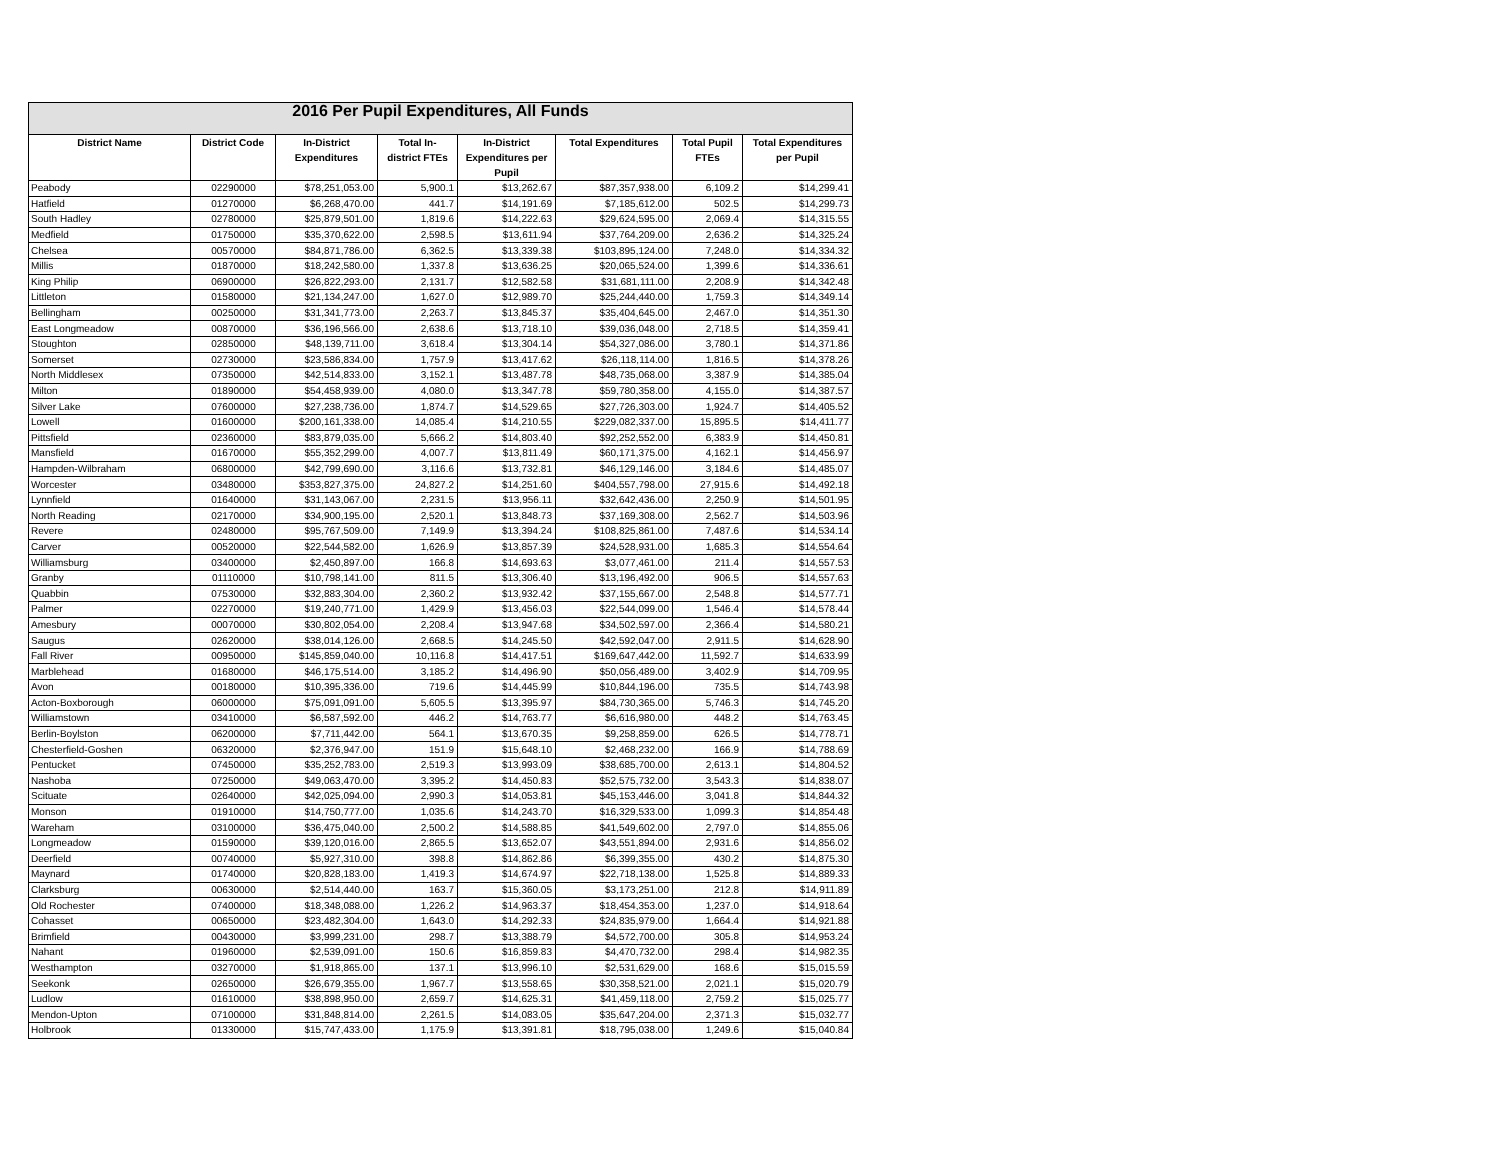| 2016 Per Pupil Expenditures, All Funds | | | | | | | |
| --- | --- | --- | --- | --- | --- | --- | --- |
| District Name | District Code | In-District Expenditures | Total In-district FTEs | In-District Expenditures per Pupil | Total Expenditures | Total Pupil FTEs | Total Expenditures per Pupil |
| Peabody | 02290000 | $78,251,053.00 | 5,900.1 | $13,262.67 | $87,357,938.00 | 6,109.2 | $14,299.41 |
| Hatfield | 01270000 | $6,268,470.00 | 441.7 | $14,191.69 | $7,185,612.00 | 502.5 | $14,299.73 |
| South Hadley | 02780000 | $25,879,501.00 | 1,819.6 | $14,222.63 | $29,624,595.00 | 2,069.4 | $14,315.55 |
| Medfield | 01750000 | $35,370,622.00 | 2,598.5 | $13,611.94 | $37,764,209.00 | 2,636.2 | $14,325.24 |
| Chelsea | 00570000 | $84,871,786.00 | 6,362.5 | $13,339.38 | $103,895,124.00 | 7,248.0 | $14,334.32 |
| Millis | 01870000 | $18,242,580.00 | 1,337.8 | $13,636.25 | $20,065,524.00 | 1,399.6 | $14,336.61 |
| King Philip | 06900000 | $26,822,293.00 | 2,131.7 | $12,582.58 | $31,681,111.00 | 2,208.9 | $14,342.48 |
| Littleton | 01580000 | $21,134,247.00 | 1,627.0 | $12,989.70 | $25,244,440.00 | 1,759.3 | $14,349.14 |
| Bellingham | 00250000 | $31,341,773.00 | 2,263.7 | $13,845.37 | $35,404,645.00 | 2,467.0 | $14,351.30 |
| East Longmeadow | 00870000 | $36,196,566.00 | 2,638.6 | $13,718.10 | $39,036,048.00 | 2,718.5 | $14,359.41 |
| Stoughton | 02850000 | $48,139,711.00 | 3,618.4 | $13,304.14 | $54,327,086.00 | 3,780.1 | $14,371.86 |
| Somerset | 02730000 | $23,586,834.00 | 1,757.9 | $13,417.62 | $26,118,114.00 | 1,816.5 | $14,378.26 |
| North Middlesex | 07350000 | $42,514,833.00 | 3,152.1 | $13,487.78 | $48,735,068.00 | 3,387.9 | $14,385.04 |
| Milton | 01890000 | $54,458,939.00 | 4,080.0 | $13,347.78 | $59,780,358.00 | 4,155.0 | $14,387.57 |
| Silver Lake | 07600000 | $27,238,736.00 | 1,874.7 | $14,529.65 | $27,726,303.00 | 1,924.7 | $14,405.52 |
| Lowell | 01600000 | $200,161,338.00 | 14,085.4 | $14,210.55 | $229,082,337.00 | 15,895.5 | $14,411.77 |
| Pittsfield | 02360000 | $83,879,035.00 | 5,666.2 | $14,803.40 | $92,252,552.00 | 6,383.9 | $14,450.81 |
| Mansfield | 01670000 | $55,352,299.00 | 4,007.7 | $13,811.49 | $60,171,375.00 | 4,162.1 | $14,456.97 |
| Hampden-Wilbraham | 06800000 | $42,799,690.00 | 3,116.6 | $13,732.81 | $46,129,146.00 | 3,184.6 | $14,485.07 |
| Worcester | 03480000 | $353,827,375.00 | 24,827.2 | $14,251.60 | $404,557,798.00 | 27,915.6 | $14,492.18 |
| Lynnfield | 01640000 | $31,143,067.00 | 2,231.5 | $13,956.11 | $32,642,436.00 | 2,250.9 | $14,501.95 |
| North Reading | 02170000 | $34,900,195.00 | 2,520.1 | $13,848.73 | $37,169,308.00 | 2,562.7 | $14,503.96 |
| Revere | 02480000 | $95,767,509.00 | 7,149.9 | $13,394.24 | $108,825,861.00 | 7,487.6 | $14,534.14 |
| Carver | 00520000 | $22,544,582.00 | 1,626.9 | $13,857.39 | $24,528,931.00 | 1,685.3 | $14,554.64 |
| Williamsburg | 03400000 | $2,450,897.00 | 166.8 | $14,693.63 | $3,077,461.00 | 211.4 | $14,557.53 |
| Granby | 01110000 | $10,798,141.00 | 811.5 | $13,306.40 | $13,196,492.00 | 906.5 | $14,557.63 |
| Quabbin | 07530000 | $32,883,304.00 | 2,360.2 | $13,932.42 | $37,155,667.00 | 2,548.8 | $14,577.71 |
| Palmer | 02270000 | $19,240,771.00 | 1,429.9 | $13,456.03 | $22,544,099.00 | 1,546.4 | $14,578.44 |
| Amesbury | 00070000 | $30,802,054.00 | 2,208.4 | $13,947.68 | $34,502,597.00 | 2,366.4 | $14,580.21 |
| Saugus | 02620000 | $38,014,126.00 | 2,668.5 | $14,245.50 | $42,592,047.00 | 2,911.5 | $14,628.90 |
| Fall River | 00950000 | $145,859,040.00 | 10,116.8 | $14,417.51 | $169,647,442.00 | 11,592.7 | $14,633.99 |
| Marblehead | 01680000 | $46,175,514.00 | 3,185.2 | $14,496.90 | $50,056,489.00 | 3,402.9 | $14,709.95 |
| Avon | 00180000 | $10,395,336.00 | 719.6 | $14,445.99 | $10,844,196.00 | 735.5 | $14,743.98 |
| Acton-Boxborough | 06000000 | $75,091,091.00 | 5,605.5 | $13,395.97 | $84,730,365.00 | 5,746.3 | $14,745.20 |
| Williamstown | 03410000 | $6,587,592.00 | 446.2 | $14,763.77 | $6,616,980.00 | 448.2 | $14,763.45 |
| Berlin-Boylston | 06200000 | $7,711,442.00 | 564.1 | $13,670.35 | $9,258,859.00 | 626.5 | $14,778.71 |
| Chesterfield-Goshen | 06320000 | $2,376,947.00 | 151.9 | $15,648.10 | $2,468,232.00 | 166.9 | $14,788.69 |
| Pentucket | 07450000 | $35,252,783.00 | 2,519.3 | $13,993.09 | $38,685,700.00 | 2,613.1 | $14,804.52 |
| Nashoba | 07250000 | $49,063,470.00 | 3,395.2 | $14,450.83 | $52,575,732.00 | 3,543.3 | $14,838.07 |
| Scituate | 02640000 | $42,025,094.00 | 2,990.3 | $14,053.81 | $45,153,446.00 | 3,041.8 | $14,844.32 |
| Monson | 01910000 | $14,750,777.00 | 1,035.6 | $14,243.70 | $16,329,533.00 | 1,099.3 | $14,854.48 |
| Wareham | 03100000 | $36,475,040.00 | 2,500.2 | $14,588.85 | $41,549,602.00 | 2,797.0 | $14,855.06 |
| Longmeadow | 01590000 | $39,120,016.00 | 2,865.5 | $13,652.07 | $43,551,894.00 | 2,931.6 | $14,856.02 |
| Deerfield | 00740000 | $5,927,310.00 | 398.8 | $14,862.86 | $6,399,355.00 | 430.2 | $14,875.30 |
| Maynard | 01740000 | $20,828,183.00 | 1,419.3 | $14,674.97 | $22,718,138.00 | 1,525.8 | $14,889.33 |
| Clarksburg | 00630000 | $2,514,440.00 | 163.7 | $15,360.05 | $3,173,251.00 | 212.8 | $14,911.89 |
| Old Rochester | 07400000 | $18,348,088.00 | 1,226.2 | $14,963.37 | $18,454,353.00 | 1,237.0 | $14,918.64 |
| Cohasset | 00650000 | $23,482,304.00 | 1,643.0 | $14,292.33 | $24,835,979.00 | 1,664.4 | $14,921.88 |
| Brimfield | 00430000 | $3,999,231.00 | 298.7 | $13,388.79 | $4,572,700.00 | 305.8 | $14,953.24 |
| Nahant | 01960000 | $2,539,091.00 | 150.6 | $16,859.83 | $4,470,732.00 | 298.4 | $14,982.35 |
| Westhampton | 03270000 | $1,918,865.00 | 137.1 | $13,996.10 | $2,531,629.00 | 168.6 | $15,015.59 |
| Seekonk | 02650000 | $26,679,355.00 | 1,967.7 | $13,558.65 | $30,358,521.00 | 2,021.1 | $15,020.79 |
| Ludlow | 01610000 | $38,898,950.00 | 2,659.7 | $14,625.31 | $41,459,118.00 | 2,759.2 | $15,025.77 |
| Mendon-Upton | 07100000 | $31,848,814.00 | 2,261.5 | $14,083.05 | $35,647,204.00 | 2,371.3 | $15,032.77 |
| Holbrook | 01330000 | $15,747,433.00 | 1,175.9 | $13,391.81 | $18,795,038.00 | 1,249.6 | $15,040.84 |